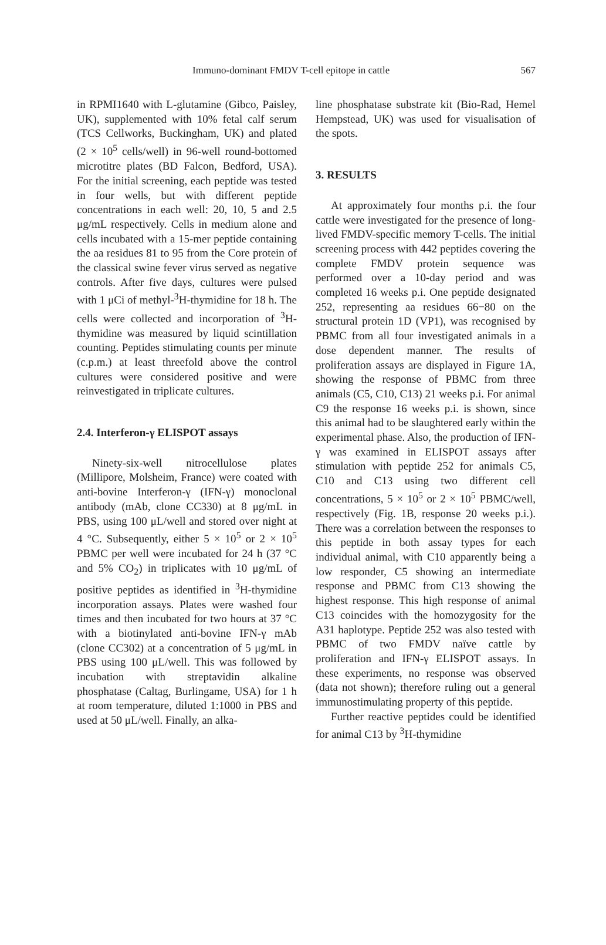Immuno-dominant FMDV T-cell epitope in cattle 567
in RPMI1640 with L-glutamine (Gibco, Paisley, UK), supplemented with 10% fetal calf serum (TCS Cellworks, Buckingham, UK) and plated (2 × 10<sup>5</sup> cells/well) in 96-well round-bottomed microtitre plates (BD Falcon, Bedford, USA). For the initial screening, each peptide was tested in four wells, but with different peptide concentrations in each well: 20, 10, 5 and 2.5 μg/mL respectively. Cells in medium alone and cells incubated with a 15-mer peptide containing the aa residues 81 to 95 from the Core protein of the classical swine fever virus served as negative controls. After five days, cultures were pulsed with 1 μCi of methyl-<sup>3</sup>H-thymidine for 18 h. The cells were collected and incorporation of <sup>3</sup>H-thymidine was measured by liquid scintillation counting. Peptides stimulating counts per minute (c.p.m.) at least threefold above the control cultures were considered positive and were reinvestigated in triplicate cultures.
2.4. Interferon-γ ELISPOT assays
Ninety-six-well nitrocellulose plates (Millipore, Molsheim, France) were coated with anti-bovine Interferon-γ (IFN-γ) monoclonal antibody (mAb, clone CC330) at 8 μg/mL in PBS, using 100 μL/well and stored over night at 4 °C. Subsequently, either 5 × 10<sup>5</sup> or 2 × 10<sup>5</sup> PBMC per well were incubated for 24 h (37 °C and 5% CO<sub>2</sub>) in triplicates with 10 μg/mL of positive peptides as identified in <sup>3</sup>H-thymidine incorporation assays. Plates were washed four times and then incubated for two hours at 37 °C with a biotinylated anti-bovine IFN-γ mAb (clone CC302) at a concentration of 5 μg/mL in PBS using 100 μL/well. This was followed by incubation with streptavidin alkaline phosphatase (Caltag, Burlingame, USA) for 1 h at room temperature, diluted 1:1000 in PBS and used at 50 μL/well. Finally, an alka-
line phosphatase substrate kit (Bio-Rad, Hemel Hempstead, UK) was used for visualisation of the spots.
3. RESULTS
At approximately four months p.i. the four cattle were investigated for the presence of long-lived FMDV-specific memory T-cells. The initial screening process with 442 peptides covering the complete FMDV protein sequence was performed over a 10-day period and was completed 16 weeks p.i. One peptide designated 252, representing aa residues 66−80 on the structural protein 1D (VP1), was recognised by PBMC from all four investigated animals in a dose dependent manner. The results of proliferation assays are displayed in Figure 1A, showing the response of PBMC from three animals (C5, C10, C13) 21 weeks p.i. For animal C9 the response 16 weeks p.i. is shown, since this animal had to be slaughtered early within the experimental phase. Also, the production of IFN-γ was examined in ELISPOT assays after stimulation with peptide 252 for animals C5, C10 and C13 using two different cell concentrations, 5 × 10<sup>5</sup> or 2 × 10<sup>5</sup> PBMC/well, respectively (Fig. 1B, response 20 weeks p.i.). There was a correlation between the responses to this peptide in both assay types for each individual animal, with C10 apparently being a low responder, C5 showing an intermediate response and PBMC from C13 showing the highest response. This high response of animal C13 coincides with the homozygosity for the A31 haplotype. Peptide 252 was also tested with PBMC of two FMDV naïve cattle by proliferation and IFN-γ ELISPOT assays. In these experiments, no response was observed (data not shown); therefore ruling out a general immunostimulating property of this peptide.
Further reactive peptides could be identified for animal C13 by <sup>3</sup>H-thymidine